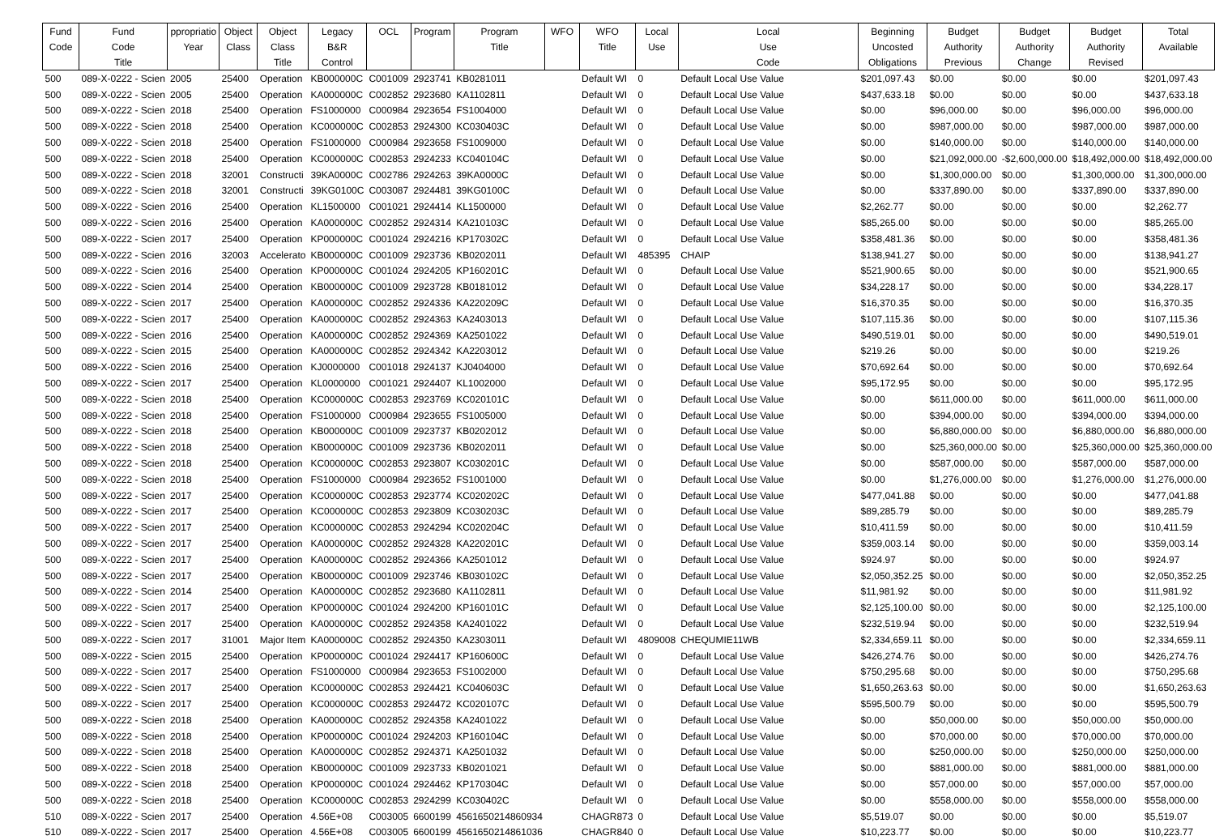| Fund | Fund | ppropriatio | Object | Object | Legacy | OCL | Program | Program | WFO | WFO | Local | Local | Beginning | Budget | Budget | Budget | Total |
| --- | --- | --- | --- | --- | --- | --- | --- | --- | --- | --- | --- | --- | --- | --- | --- | --- | --- |
| Code | Code | Year | Class | Class | B&R | | | Title | | Title | Use | Use | Uncosted | Authority | Authority | Authority | Available |
| | Title | | | Title | Control | | | | | | | Code | Obligations | Previous | Change | Revised | |
| 500 | 089-X-0222 - Scien | 2005 | 25400 | Operation | KB000000C | C001009 | 2923741 | KB0281011 | | Default WI | 0 | Default Local Use Value | $201,097.43 | $0.00 | $0.00 | $0.00 | $201,097.43 |
| 500 | 089-X-0222 - Scien | 2005 | 25400 | Operation | KA000000C | C002852 | 2923680 | KA1102811 | | Default WI | 0 | Default Local Use Value | $437,633.18 | $0.00 | $0.00 | $0.00 | $437,633.18 |
| 500 | 089-X-0222 - Scien | 2018 | 25400 | Operation | FS1000000 | C000984 | 2923654 | FS1004000 | | Default WI | 0 | Default Local Use Value | $0.00 | $96,000.00 | $0.00 | $96,000.00 | $96,000.00 |
| 500 | 089-X-0222 - Scien | 2018 | 25400 | Operation | KC000000C | C002853 | 2924300 | KC030403C | | Default WI | 0 | Default Local Use Value | $0.00 | $987,000.00 | $0.00 | $987,000.00 | $987,000.00 |
| 500 | 089-X-0222 - Scien | 2018 | 25400 | Operation | FS1000000 | C000984 | 2923658 | FS1009000 | | Default WI | 0 | Default Local Use Value | $0.00 | $140,000.00 | $0.00 | $140,000.00 | $140,000.00 |
| 500 | 089-X-0222 - Scien | 2018 | 25400 | Operation | KC000000C | C002853 | 2924233 | KC040104C | | Default WI | 0 | Default Local Use Value | $0.00 | $21,092,000.00 | -$2,600,000.00 | $18,492,000.00 | $18,492,000.00 |
| 500 | 089-X-0222 - Scien | 2018 | 32001 | Constructi | 39KA0000C | C002786 | 2924263 | 39KA0000C | | Default WI | 0 | Default Local Use Value | $0.00 | $1,300,000.00 | $0.00 | $1,300,000.00 | $1,300,000.00 |
| 500 | 089-X-0222 - Scien | 2018 | 32001 | Constructi | 39KG0100C | C003087 | 2924481 | 39KG0100C | | Default WI | 0 | Default Local Use Value | $0.00 | $337,890.00 | $0.00 | $337,890.00 | $337,890.00 |
| 500 | 089-X-0222 - Scien | 2016 | 25400 | Operation | KL1500000 | C001021 | 2924414 | KL1500000 | | Default WI | 0 | Default Local Use Value | $2,262.77 | $0.00 | $0.00 | $0.00 | $2,262.77 |
| 500 | 089-X-0222 - Scien | 2016 | 25400 | Operation | KA000000C | C002852 | 2924314 | KA210103C | | Default WI | 0 | Default Local Use Value | $85,265.00 | $0.00 | $0.00 | $0.00 | $85,265.00 |
| 500 | 089-X-0222 - Scien | 2017 | 25400 | Operation | KP000000C | C001024 | 2924216 | KP170302C | | Default WI | 0 | Default Local Use Value | $358,481.36 | $0.00 | $0.00 | $0.00 | $358,481.36 |
| 500 | 089-X-0222 - Scien | 2016 | 32003 | Accelerato | KB000000C | C001009 | 2923736 | KB0202011 | | Default WI | 485395 | CHAIP | $138,941.27 | $0.00 | $0.00 | $0.00 | $138,941.27 |
| 500 | 089-X-0222 - Scien | 2016 | 25400 | Operation | KP000000C | C001024 | 2924205 | KP160201C | | Default WI | 0 | Default Local Use Value | $521,900.65 | $0.00 | $0.00 | $0.00 | $521,900.65 |
| 500 | 089-X-0222 - Scien | 2014 | 25400 | Operation | KB000000C | C001009 | 2923728 | KB0181012 | | Default WI | 0 | Default Local Use Value | $34,228.17 | $0.00 | $0.00 | $0.00 | $34,228.17 |
| 500 | 089-X-0222 - Scien | 2017 | 25400 | Operation | KA000000C | C002852 | 2924336 | KA220209C | | Default WI | 0 | Default Local Use Value | $16,370.35 | $0.00 | $0.00 | $0.00 | $16,370.35 |
| 500 | 089-X-0222 - Scien | 2017 | 25400 | Operation | KA000000C | C002852 | 2924363 | KA2403013 | | Default WI | 0 | Default Local Use Value | $107,115.36 | $0.00 | $0.00 | $0.00 | $107,115.36 |
| 500 | 089-X-0222 - Scien | 2016 | 25400 | Operation | KA000000C | C002852 | 2924369 | KA2501022 | | Default WI | 0 | Default Local Use Value | $490,519.01 | $0.00 | $0.00 | $0.00 | $490,519.01 |
| 500 | 089-X-0222 - Scien | 2015 | 25400 | Operation | KA000000C | C002852 | 2924342 | KA2203012 | | Default WI | 0 | Default Local Use Value | $219.26 | $0.00 | $0.00 | $0.00 | $219.26 |
| 500 | 089-X-0222 - Scien | 2016 | 25400 | Operation | KJ0000000 | C001018 | 2924137 | KJ0404000 | | Default WI | 0 | Default Local Use Value | $70,692.64 | $0.00 | $0.00 | $0.00 | $70,692.64 |
| 500 | 089-X-0222 - Scien | 2017 | 25400 | Operation | KL0000000 | C001021 | 2924407 | KL1002000 | | Default WI | 0 | Default Local Use Value | $95,172.95 | $0.00 | $0.00 | $0.00 | $95,172.95 |
| 500 | 089-X-0222 - Scien | 2018 | 25400 | Operation | KC000000C | C002853 | 2923769 | KC020101C | | Default WI | 0 | Default Local Use Value | $0.00 | $611,000.00 | $0.00 | $611,000.00 | $611,000.00 |
| 500 | 089-X-0222 - Scien | 2018 | 25400 | Operation | FS1000000 | C000984 | 2923655 | FS1005000 | | Default WI | 0 | Default Local Use Value | $0.00 | $394,000.00 | $0.00 | $394,000.00 | $394,000.00 |
| 500 | 089-X-0222 - Scien | 2018 | 25400 | Operation | KB000000C | C001009 | 2923737 | KB0202012 | | Default WI | 0 | Default Local Use Value | $0.00 | $6,880,000.00 | $0.00 | $6,880,000.00 | $6,880,000.00 |
| 500 | 089-X-0222 - Scien | 2018 | 25400 | Operation | KB000000C | C001009 | 2923736 | KB0202011 | | Default WI | 0 | Default Local Use Value | $0.00 | $25,360,000.00 | $0.00 | $25,360,000.00 | $25,360,000.00 |
| 500 | 089-X-0222 - Scien | 2018 | 25400 | Operation | KC000000C | C002853 | 2923807 | KC030201C | | Default WI | 0 | Default Local Use Value | $0.00 | $587,000.00 | $0.00 | $587,000.00 | $587,000.00 |
| 500 | 089-X-0222 - Scien | 2018 | 25400 | Operation | FS1000000 | C000984 | 2923652 | FS1001000 | | Default WI | 0 | Default Local Use Value | $0.00 | $1,276,000.00 | $0.00 | $1,276,000.00 | $1,276,000.00 |
| 500 | 089-X-0222 - Scien | 2017 | 25400 | Operation | KC000000C | C002853 | 2923774 | KC020202C | | Default WI | 0 | Default Local Use Value | $477,041.88 | $0.00 | $0.00 | $0.00 | $477,041.88 |
| 500 | 089-X-0222 - Scien | 2017 | 25400 | Operation | KC000000C | C002853 | 2923809 | KC030203C | | Default WI | 0 | Default Local Use Value | $89,285.79 | $0.00 | $0.00 | $0.00 | $89,285.79 |
| 500 | 089-X-0222 - Scien | 2017 | 25400 | Operation | KC000000C | C002853 | 2924294 | KC020204C | | Default WI | 0 | Default Local Use Value | $10,411.59 | $0.00 | $0.00 | $0.00 | $10,411.59 |
| 500 | 089-X-0222 - Scien | 2017 | 25400 | Operation | KA000000C | C002852 | 2924328 | KA220201C | | Default WI | 0 | Default Local Use Value | $359,003.14 | $0.00 | $0.00 | $0.00 | $359,003.14 |
| 500 | 089-X-0222 - Scien | 2017 | 25400 | Operation | KA000000C | C002852 | 2924366 | KA2501012 | | Default WI | 0 | Default Local Use Value | $924.97 | $0.00 | $0.00 | $0.00 | $924.97 |
| 500 | 089-X-0222 - Scien | 2017 | 25400 | Operation | KB000000C | C001009 | 2923746 | KB030102C | | Default WI | 0 | Default Local Use Value | $2,050,352.25 | $0.00 | $0.00 | $0.00 | $2,050,352.25 |
| 500 | 089-X-0222 - Scien | 2014 | 25400 | Operation | KA000000C | C002852 | 2923680 | KA1102811 | | Default WI | 0 | Default Local Use Value | $11,981.92 | $0.00 | $0.00 | $0.00 | $11,981.92 |
| 500 | 089-X-0222 - Scien | 2017 | 25400 | Operation | KP000000C | C001024 | 2924200 | KP160101C | | Default WI | 0 | Default Local Use Value | $2,125,100.00 | $0.00 | $0.00 | $0.00 | $2,125,100.00 |
| 500 | 089-X-0222 - Scien | 2017 | 25400 | Operation | KA000000C | C002852 | 2924358 | KA2401022 | | Default WI | 0 | Default Local Use Value | $232,519.94 | $0.00 | $0.00 | $0.00 | $232,519.94 |
| 500 | 089-X-0222 - Scien | 2017 | 31001 | Major Item | KA000000C | C002852 | 2924350 | KA2303011 | | Default WI | 4809008 | CHEQUMIE11WB | $2,334,659.11 | $0.00 | $0.00 | $0.00 | $2,334,659.11 |
| 500 | 089-X-0222 - Scien | 2015 | 25400 | Operation | KP000000C | C001024 | 2924417 | KP160600C | | Default WI | 0 | Default Local Use Value | $426,274.76 | $0.00 | $0.00 | $0.00 | $426,274.76 |
| 500 | 089-X-0222 - Scien | 2017 | 25400 | Operation | FS1000000 | C000984 | 2923653 | FS1002000 | | Default WI | 0 | Default Local Use Value | $750,295.68 | $0.00 | $0.00 | $0.00 | $750,295.68 |
| 500 | 089-X-0222 - Scien | 2017 | 25400 | Operation | KC000000C | C002853 | 2924421 | KC040603C | | Default WI | 0 | Default Local Use Value | $1,650,263.63 | $0.00 | $0.00 | $0.00 | $1,650,263.63 |
| 500 | 089-X-0222 - Scien | 2017 | 25400 | Operation | KC000000C | C002853 | 2924472 | KC020107C | | Default WI | 0 | Default Local Use Value | $595,500.79 | $0.00 | $0.00 | $0.00 | $595,500.79 |
| 500 | 089-X-0222 - Scien | 2018 | 25400 | Operation | KA000000C | C002852 | 2924358 | KA2401022 | | Default WI | 0 | Default Local Use Value | $0.00 | $50,000.00 | $0.00 | $50,000.00 | $50,000.00 |
| 500 | 089-X-0222 - Scien | 2018 | 25400 | Operation | KP000000C | C001024 | 2924203 | KP160104C | | Default WI | 0 | Default Local Use Value | $0.00 | $70,000.00 | $0.00 | $70,000.00 | $70,000.00 |
| 500 | 089-X-0222 - Scien | 2018 | 25400 | Operation | KA000000C | C002852 | 2924371 | KA2501032 | | Default WI | 0 | Default Local Use Value | $0.00 | $250,000.00 | $0.00 | $250,000.00 | $250,000.00 |
| 500 | 089-X-0222 - Scien | 2018 | 25400 | Operation | KB000000C | C001009 | 2923733 | KB0201021 | | Default WI | 0 | Default Local Use Value | $0.00 | $881,000.00 | $0.00 | $881,000.00 | $881,000.00 |
| 500 | 089-X-0222 - Scien | 2018 | 25400 | Operation | KP000000C | C001024 | 2924462 | KP170304C | | Default WI | 0 | Default Local Use Value | $0.00 | $57,000.00 | $0.00 | $57,000.00 | $57,000.00 |
| 500 | 089-X-0222 - Scien | 2018 | 25400 | Operation | KC000000C | C002853 | 2924299 | KC030402C | | Default WI | 0 | Default Local Use Value | $0.00 | $558,000.00 | $0.00 | $558,000.00 | $558,000.00 |
| 510 | 089-X-0222 - Scien | 2017 | 25400 | Operation | 4.56E+08 | C003005 | 6600199 | 4561650214860934 | | CHAGR873 | 0 | Default Local Use Value | $5,519.07 | $0.00 | $0.00 | $0.00 | $5,519.07 |
| 510 | 089-X-0222 - Scien | 2017 | 25400 | Operation | 4.56E+08 | C003005 | 6600199 | 4561650214861036 | | CHAGR840 | 0 | Default Local Use Value | $10,223.77 | $0.00 | $0.00 | $0.00 | $10,223.77 |